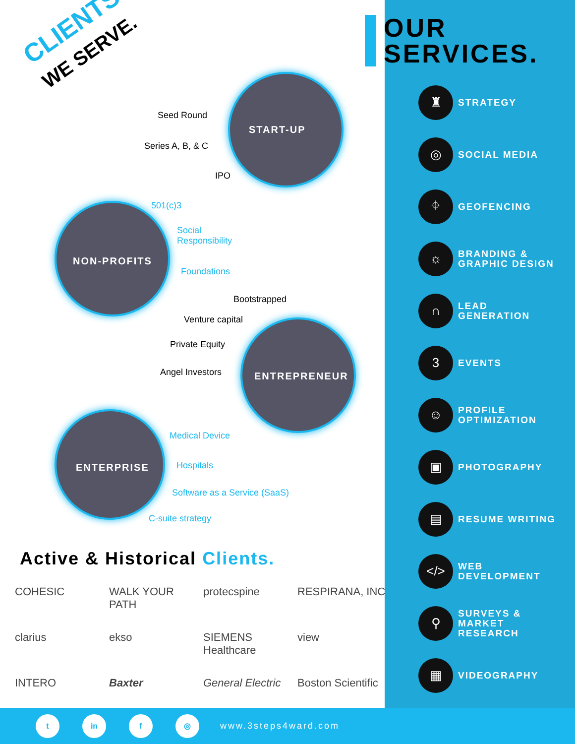CLIENTS
WE SERVE.
START-UP
Seed Round
Series A, B, & C
IPO
NON-PROFITS
501(c)3
Social
Responsibility
Foundations
Bootstrapped
Venture capital
Private Equity
Angel Investors ENTREPRENEUR
ENTERPRISE
Medical Device
Hospitals
Software as a Service (SaaS)
C-suite strategy
Active & Historical Clients.
COHESIC
WALK YOUR PATH
protecspine
RESPIRANA, INC.
clarius
ekso
SIEMENS Healthcare
view
INTERO
Baxter
General Electric
Boston Scientific
OUR
SERVICES.
♜
STRATEGY
◎
SOCIAL MEDIA
⌖
GEOFENCING
☼
BRANDING &
GRAPHIC DESIGN
∩
LEAD
GENERATION
3
EVENTS
☺
PROFILE
OPTIMIZATION
▣
PHOTOGRAPHY
▤
RESUME WRITING
</>
WEB
DEVELOPMENT
⚲
SURVEYS &
MARKET
RESEARCH
▦
VIDEOGRAPHY
t in f ◎
www.3steps4ward.com